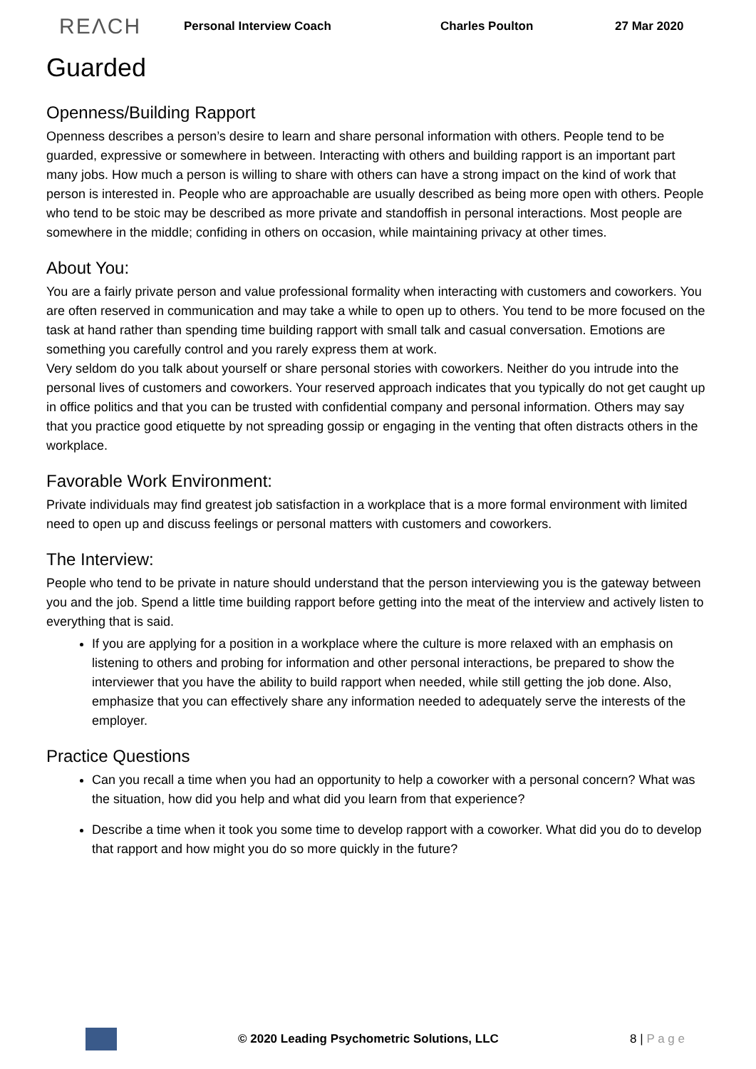REΛCH Personal Interview Coach Charles Poulton 27 Mar 2020
Guarded
Openness/Building Rapport
Openness describes a person’s desire to learn and share personal information with others. People tend to be guarded, expressive or somewhere in between. Interacting with others and building rapport is an important part many jobs. How much a person is willing to share with others can have a strong impact on the kind of work that person is interested in. People who are approachable are usually described as being more open with others. People who tend to be stoic may be described as more private and standoffish in personal interactions. Most people are somewhere in the middle; confiding in others on occasion, while maintaining privacy at other times.
About You:
You are a fairly private person and value professional formality when interacting with customers and coworkers. You are often reserved in communication and may take a while to open up to others. You tend to be more focused on the task at hand rather than spending time building rapport with small talk and casual conversation. Emotions are something you carefully control and you rarely express them at work.
Very seldom do you talk about yourself or share personal stories with coworkers. Neither do you intrude into the personal lives of customers and coworkers. Your reserved approach indicates that you typically do not get caught up in office politics and that you can be trusted with confidential company and personal information. Others may say that you practice good etiquette by not spreading gossip or engaging in the venting that often distracts others in the workplace.
Favorable Work Environment:
Private individuals may find greatest job satisfaction in a workplace that is a more formal environment with limited need to open up and discuss feelings or personal matters with customers and coworkers.
The Interview:
People who tend to be private in nature should understand that the person interviewing you is the gateway between you and the job. Spend a little time building rapport before getting into the meat of the interview and actively listen to everything that is said.
If you are applying for a position in a workplace where the culture is more relaxed with an emphasis on listening to others and probing for information and other personal interactions, be prepared to show the interviewer that you have the ability to build rapport when needed, while still getting the job done. Also, emphasize that you can effectively share any information needed to adequately serve the interests of the employer.
Practice Questions
Can you recall a time when you had an opportunity to help a coworker with a personal concern? What was the situation, how did you help and what did you learn from that experience?
Describe a time when it took you some time to develop rapport with a coworker. What did you do to develop that rapport and how might you do so more quickly in the future?
© 2020 Leading Psychometric Solutions, LLC 8 | P a g e